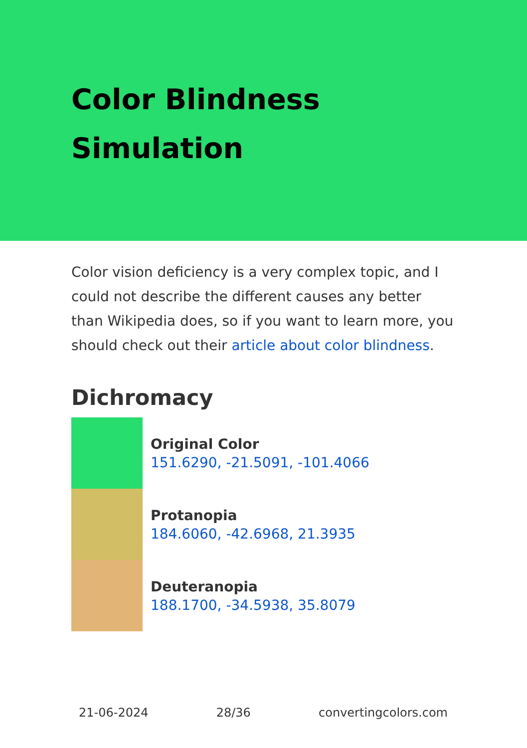Color Blindness Simulation
Color vision deficiency is a very complex topic, and I could not describe the different causes any better than Wikipedia does, so if you want to learn more, you should check out their article about color blindness.
Dichromacy
Original Color
151.6290, -21.5091, -101.4066
Protanopia
184.6060, -42.6968, 21.3935
Deuteranopia
188.1700, -34.5938, 35.8079
21-06-2024 28/36 convertingcolors.com